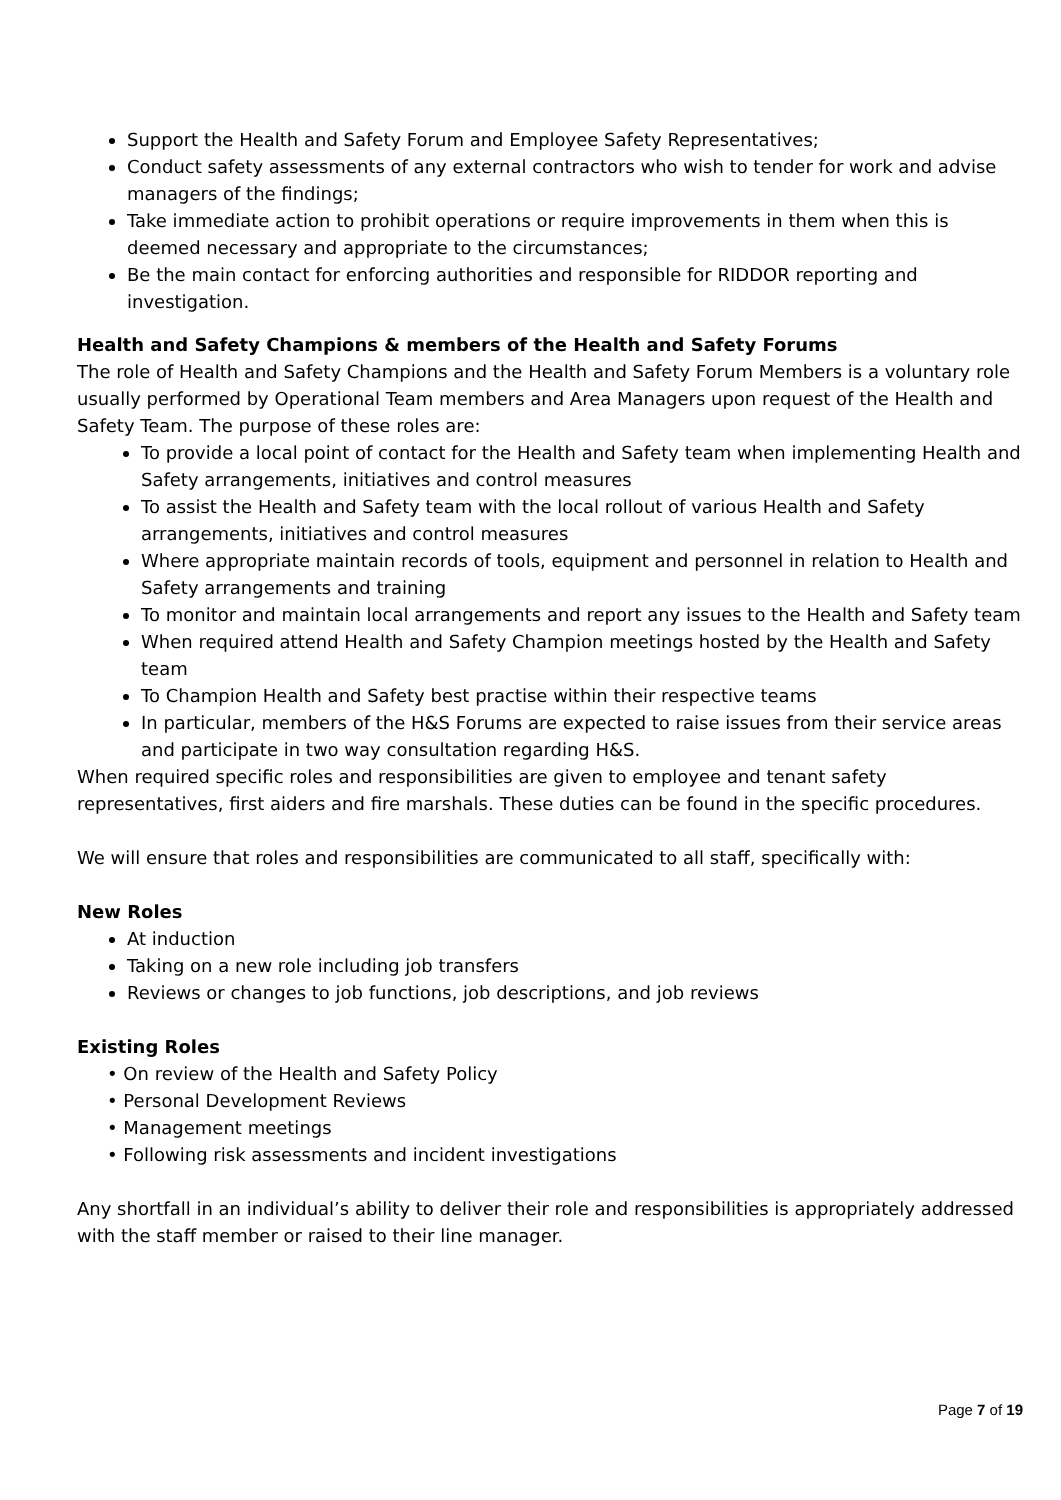Support the Health and Safety Forum and Employee Safety Representatives;
Conduct safety assessments of any external contractors who wish to tender for work and advise managers of the findings;
Take immediate action to prohibit operations or require improvements in them when this is deemed necessary and appropriate to the circumstances;
Be the main contact for enforcing authorities and responsible for RIDDOR reporting and investigation.
Health and Safety Champions & members of the Health and Safety Forums
The role of Health and Safety Champions and the Health and Safety Forum Members is a voluntary role usually performed by Operational Team members and Area Managers upon request of the Health and Safety Team. The purpose of these roles are:
To provide a local point of contact for the Health and Safety team when implementing Health and Safety arrangements, initiatives and control measures
To assist the Health and Safety team with the local rollout of various Health and Safety arrangements, initiatives and control measures
Where appropriate maintain records of tools, equipment and personnel in relation to Health and Safety arrangements and training
To monitor and maintain local arrangements and report any issues to the Health and Safety team
When required attend Health and Safety Champion meetings hosted by the Health and Safety team
To Champion Health and Safety best practise within their respective teams
In particular, members of the H&S Forums are expected to raise issues from their service areas and participate in two way consultation regarding H&S.
When required specific roles and responsibilities are given to employee and tenant safety representatives, first aiders and fire marshals. These duties can be found in the specific procedures.
We will ensure that roles and responsibilities are communicated to all staff, specifically with:
New Roles
At induction
Taking on a new role including job transfers
Reviews or changes to job functions, job descriptions, and job reviews
Existing Roles
• On review of the Health and Safety Policy
• Personal Development Reviews
• Management meetings
• Following risk assessments and incident investigations
Any shortfall in an individual’s ability to deliver their role and responsibilities is appropriately addressed with the staff member or raised to their line manager.
Page 7 of 19